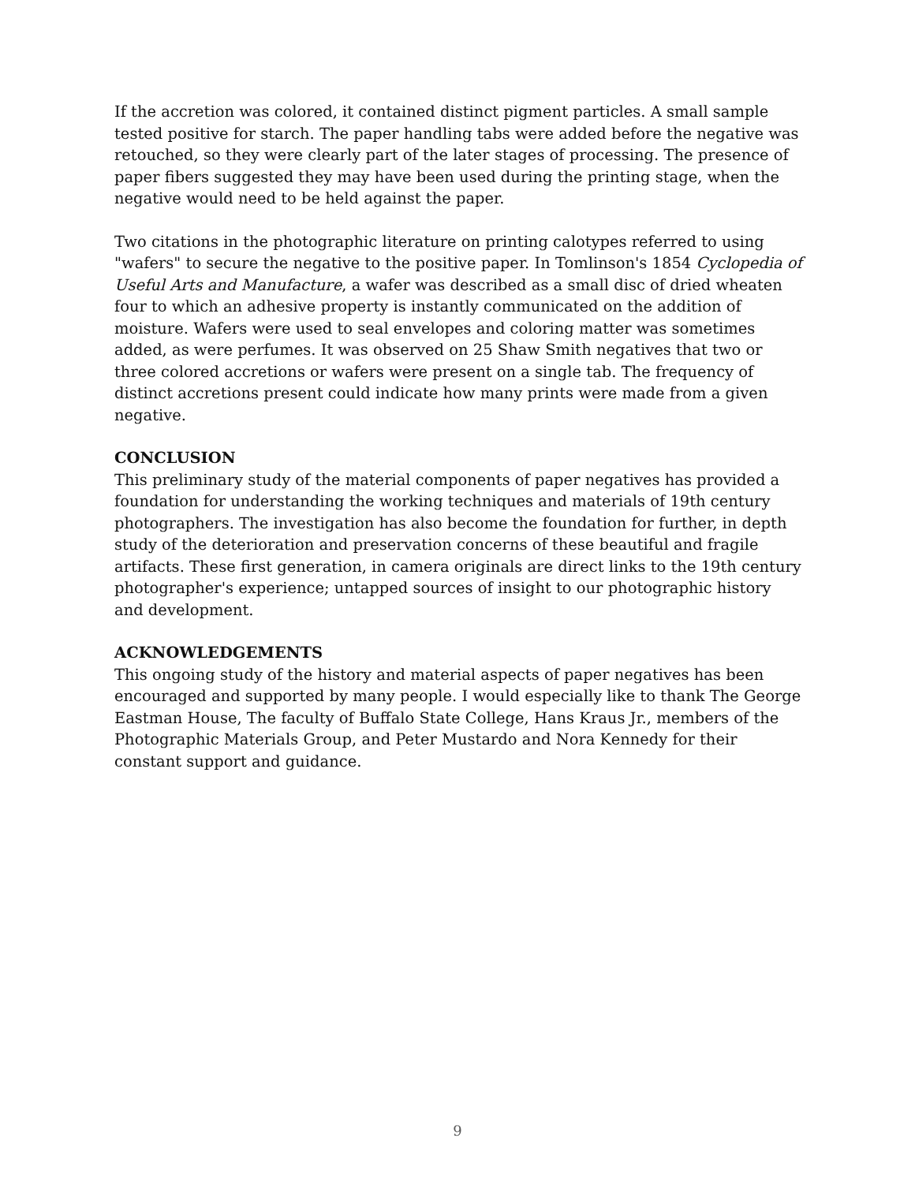If the accretion was colored, it contained distinct pigment particles. A small sample tested positive for starch. The paper handling tabs were added before the negative was retouched, so they were clearly part of the later stages of processing. The presence of paper fibers suggested they may have been used during the printing stage, when the negative would need to be held against the paper.
Two citations in the photographic literature on printing calotypes referred to using "wafers" to secure the negative to the positive paper. In Tomlinson's 1854 Cyclopedia of Useful Arts and Manufacture, a wafer was described as a small disc of dried wheaten four to which an adhesive property is instantly communicated on the addition of moisture. Wafers were used to seal envelopes and coloring matter was sometimes added, as were perfumes. It was observed on 25 Shaw Smith negatives that two or three colored accretions or wafers were present on a single tab. The frequency of distinct accretions present could indicate how many prints were made from a given negative.
CONCLUSION
This preliminary study of the material components of paper negatives has provided a foundation for understanding the working techniques and materials of 19th century photographers. The investigation has also become the foundation for further, in depth study of the deterioration and preservation concerns of these beautiful and fragile artifacts. These first generation, in camera originals are direct links to the 19th century photographer's experience; untapped sources of insight to our photographic history and development.
ACKNOWLEDGEMENTS
This ongoing study of the history and material aspects of paper negatives has been encouraged and supported by many people. I would especially like to thank The George Eastman House, The faculty of Buffalo State College, Hans Kraus Jr., members of the Photographic Materials Group, and Peter Mustardo and Nora Kennedy for their constant support and guidance.
9